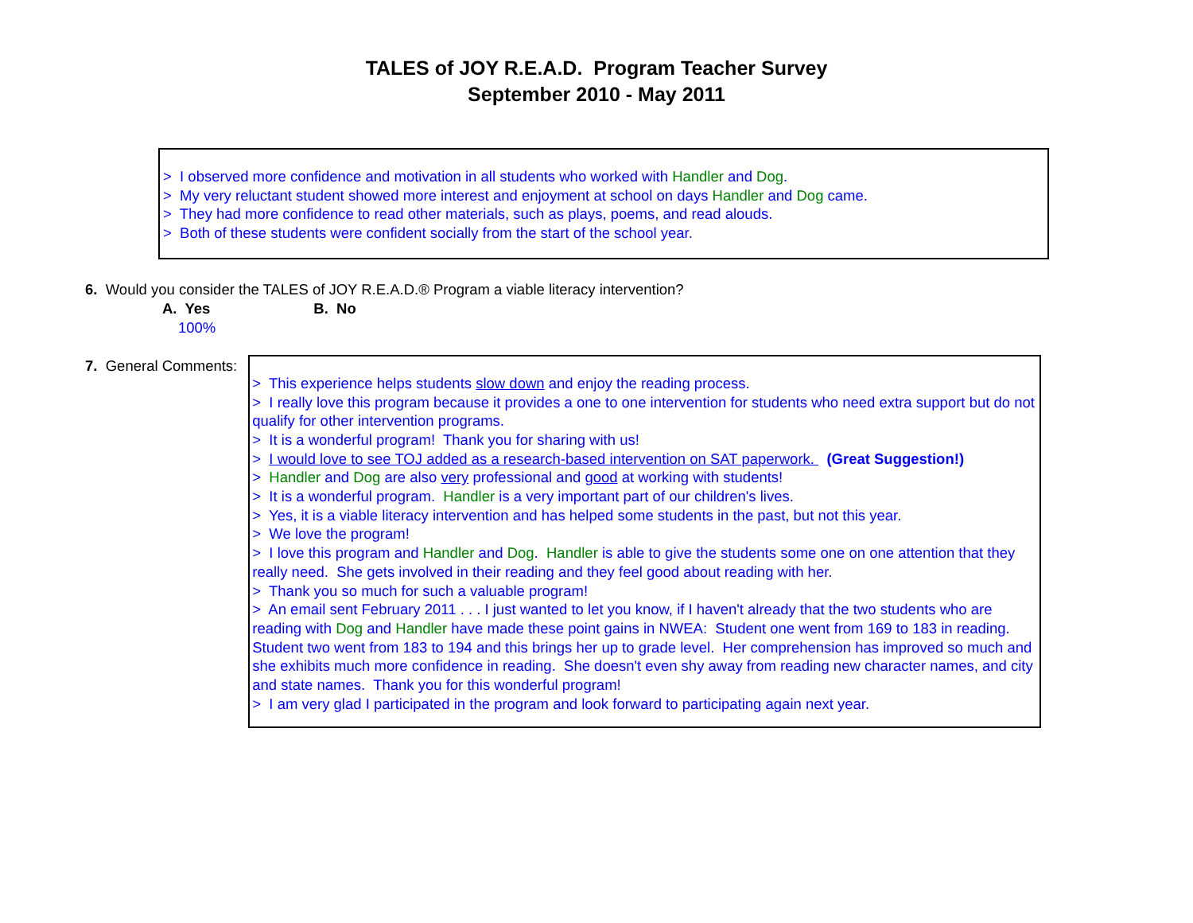TALES of JOY R.E.A.D. Program Teacher Survey
September 2010 - May 2011
> I observed more confidence and motivation in all students who worked with Handler and Dog.
> My very reluctant student showed more interest and enjoyment at school on days Handler and Dog came.
> They had more confidence to read other materials, such as plays, poems, and read alouds.
> Both of these students were confident socially from the start of the school year.
6. Would you consider the TALES of JOY R.E.A.D.® Program a viable literacy intervention?
A. Yes B. No
100%
7. General Comments:
> This experience helps students slow down and enjoy the reading process.
> I really love this program because it provides a one to one intervention for students who need extra support but do not qualify for other intervention programs.
> It is a wonderful program! Thank you for sharing with us!
> I would love to see TOJ added as a research-based intervention on SAT paperwork. (Great Suggestion!)
> Handler and Dog are also very professional and good at working with students!
> It is a wonderful program. Handler is a very important part of our children's lives.
> Yes, it is a viable literacy intervention and has helped some students in the past, but not this year.
> We love the program!
> I love this program and Handler and Dog. Handler is able to give the students some one on one attention that they really need. She gets involved in their reading and they feel good about reading with her.
> Thank you so much for such a valuable program!
> An email sent February 2011 . . . I just wanted to let you know, if I haven't already that the two students who are reading with Dog and Handler have made these point gains in NWEA: Student one went from 169 to 183 in reading. Student two went from 183 to 194 and this brings her up to grade level. Her comprehension has improved so much and she exhibits much more confidence in reading. She doesn't even shy away from reading new character names, and city and state names. Thank you for this wonderful program!
> I am very glad I participated in the program and look forward to participating again next year.